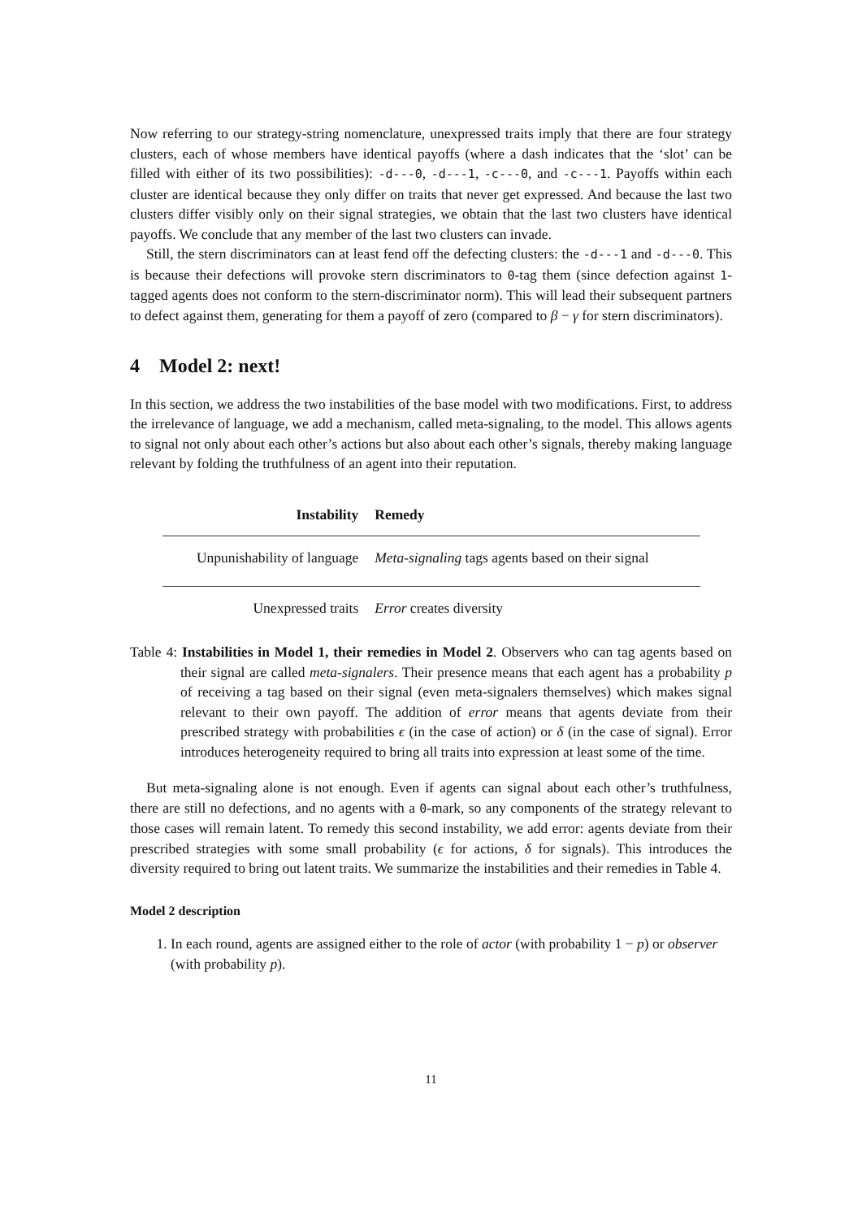Now referring to our strategy-string nomenclature, unexpressed traits imply that there are four strategy clusters, each of whose members have identical payoffs (where a dash indicates that the ‘slot’ can be filled with either of its two possibilities): -d---0, -d---1, -c---0, and -c---1. Payoffs within each cluster are identical because they only differ on traits that never get expressed. And because the last two clusters differ visibly only on their signal strategies, we obtain that the last two clusters have identical payoffs. We conclude that any member of the last two clusters can invade.
Still, the stern discriminators can at least fend off the defecting clusters: the -d---1 and -d---0. This is because their defections will provoke stern discriminators to 0-tag them (since defection against 1-tagged agents does not conform to the stern-discriminator norm). This will lead their subsequent partners to defect against them, generating for them a payoff of zero (compared to β − γ for stern discriminators).
4 Model 2: next!
In this section, we address the two instabilities of the base model with two modifications. First, to address the irrelevance of language, we add a mechanism, called meta-signaling, to the model. This allows agents to signal not only about each other’s actions but also about each other’s signals, thereby making language relevant by folding the truthfulness of an agent into their reputation.
| Instability | Remedy |
| --- | --- |
| Unpunishability of language | Meta-signaling tags agents based on their signal |
| Unexpressed traits | Error creates diversity |
Table 4: Instabilities in Model 1, their remedies in Model 2. Observers who can tag agents based on their signal are called meta-signalers. Their presence means that each agent has a probability p of receiving a tag based on their signal (even meta-signalers themselves) which makes signal relevant to their own payoff. The addition of error means that agents deviate from their prescribed strategy with probabilities ϵ (in the case of action) or δ (in the case of signal). Error introduces heterogeneity required to bring all traits into expression at least some of the time.
But meta-signaling alone is not enough. Even if agents can signal about each other’s truthfulness, there are still no defections, and no agents with a 0-mark, so any components of the strategy relevant to those cases will remain latent. To remedy this second instability, we add error: agents deviate from their prescribed strategies with some small probability (ϵ for actions, δ for signals). This introduces the diversity required to bring out latent traits. We summarize the instabilities and their remedies in Table 4.
Model 2 description
1. In each round, agents are assigned either to the role of actor (with probability 1 − p) or observer (with probability p).
11